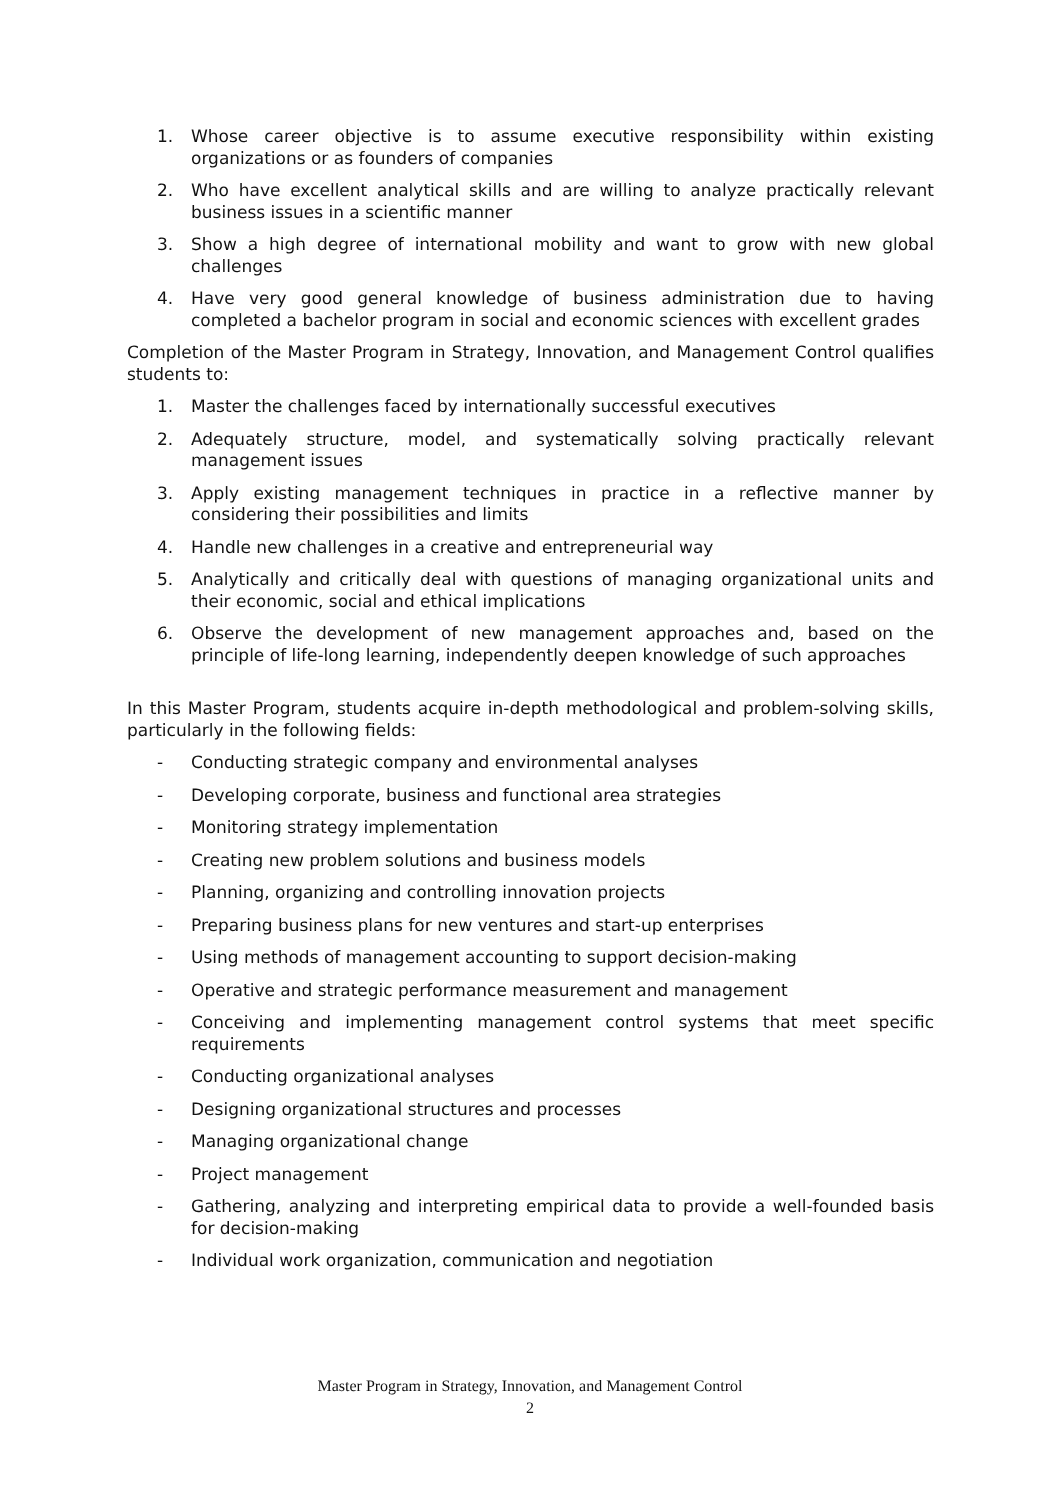1. Whose career objective is to assume executive responsibility within existing organizations or as founders of companies
2. Who have excellent analytical skills and are willing to analyze practically relevant business issues in a scientific manner
3. Show a high degree of international mobility and want to grow with new global challenges
4. Have very good general knowledge of business administration due to having completed a bachelor program in social and economic sciences with excellent grades
Completion of the Master Program in Strategy, Innovation, and Management Control qualifies students to:
1. Master the challenges faced by internationally successful executives
2. Adequately structure, model, and systematically solving practically relevant management issues
3. Apply existing management techniques in practice in a reflective manner by considering their possibilities and limits
4. Handle new challenges in a creative and entrepreneurial way
5. Analytically and critically deal with questions of managing organizational units and their economic, social and ethical implications
6. Observe the development of new management approaches and, based on the principle of life-long learning, independently deepen knowledge of such approaches
In this Master Program, students acquire in-depth methodological and problem-solving skills, particularly in the following fields:
- Conducting strategic company and environmental analyses
- Developing corporate, business and functional area strategies
- Monitoring strategy implementation
- Creating new problem solutions and business models
- Planning, organizing and controlling innovation projects
- Preparing business plans for new ventures and start-up enterprises
- Using methods of management accounting to support decision-making
- Operative and strategic performance measurement and management
- Conceiving and implementing management control systems that meet specific requirements
- Conducting organizational analyses
- Designing organizational structures and processes
- Managing organizational change
- Project management
- Gathering, analyzing and interpreting empirical data to provide a well-founded basis for decision-making
- Individual work organization, communication and negotiation
Master Program in Strategy, Innovation, and Management Control
2